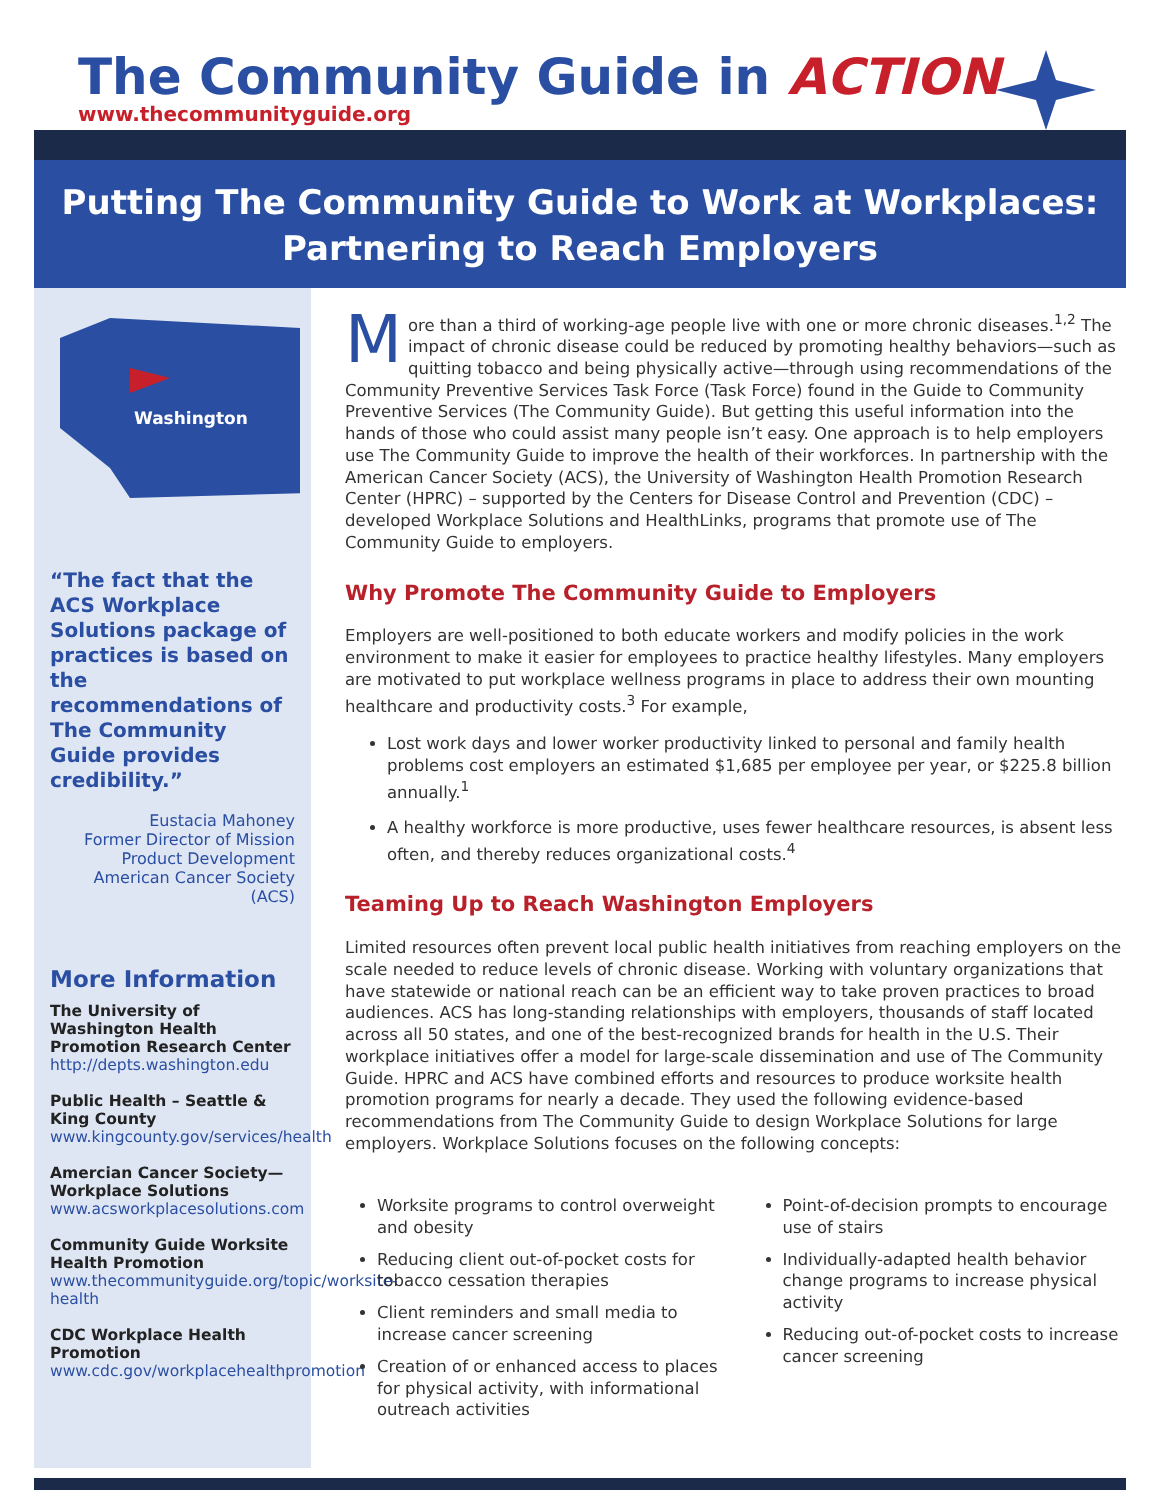The Community Guide in ACTION
www.thecommunityguide.org
Putting The Community Guide to Work at Workplaces:
Partnering to Reach Employers
Washington
“The fact that the ACS Workplace Solutions package of practices is based on the recommendations of The Community Guide provides credibility.”
Eustacia Mahoney
Former Director of Mission Product Development
American Cancer Society (ACS)
More Information
The University of Washington Health Promotion Research Center
http://depts.washington.edu
Public Health – Seattle & King County
www.kingcounty.gov/services/health
Amercian Cancer Society—Workplace Solutions
www.acsworkplacesolutions.com
Community Guide Worksite Health Promotion
www.thecommunityguide.org/topic/worksite-health
CDC Workplace Health Promotion
www.cdc.gov/workplacehealthpromotion
More than a third of working-age people live with one or more chronic diseases.<sup>1,2</sup> The impact of chronic disease could be reduced by promoting healthy behaviors—such as quitting tobacco and being physically active—through using recommendations of the Community Preventive Services Task Force (Task Force) found in the Guide to Community Preventive Services (The Community Guide). But getting this useful information into the hands of those who could assist many people isn’t easy. One approach is to help employers use The Community Guide to improve the health of their workforces. In partnership with the American Cancer Society (ACS), the University of Washington Health Promotion Research Center (HPRC) – supported by the Centers for Disease Control and Prevention (CDC) – developed Workplace Solutions and HealthLinks, programs that promote use of The Community Guide to employers.
Why Promote The Community Guide to Employers
Employers are well-positioned to both educate workers and modify policies in the work environment to make it easier for employees to practice healthy lifestyles. Many employers are motivated to put workplace wellness programs in place to address their own mounting healthcare and productivity costs.<sup>3</sup> For example,
Lost work days and lower worker productivity linked to personal and family health problems cost employers an estimated $1,685 per employee per year, or $225.8 billion annually.<sup>1</sup>
A healthy workforce is more productive, uses fewer healthcare resources, is absent less often, and thereby reduces organizational costs.<sup>4</sup>
Teaming Up to Reach Washington Employers
Limited resources often prevent local public health initiatives from reaching employers on the scale needed to reduce levels of chronic disease. Working with voluntary organizations that have statewide or national reach can be an efficient way to take proven practices to broad audiences. ACS has long-standing relationships with employers, thousands of staff located across all 50 states, and one of the best-recognized brands for health in the U.S. Their workplace initiatives offer a model for large-scale dissemination and use of The Community Guide. HPRC and ACS have combined efforts and resources to produce worksite health promotion programs for nearly a decade. They used the following evidence-based recommendations from The Community Guide to design Workplace Solutions for large employers. Workplace Solutions focuses on the following concepts:
Worksite programs to control overweight and obesity
Reducing client out-of-pocket costs for tobacco cessation therapies
Client reminders and small media to increase cancer screening
Creation of or enhanced access to places for physical activity, with informational outreach activities
Point-of-decision prompts to encourage use of stairs
Individually-adapted health behavior change programs to increase physical activity
Reducing out-of-pocket costs to increase cancer screening